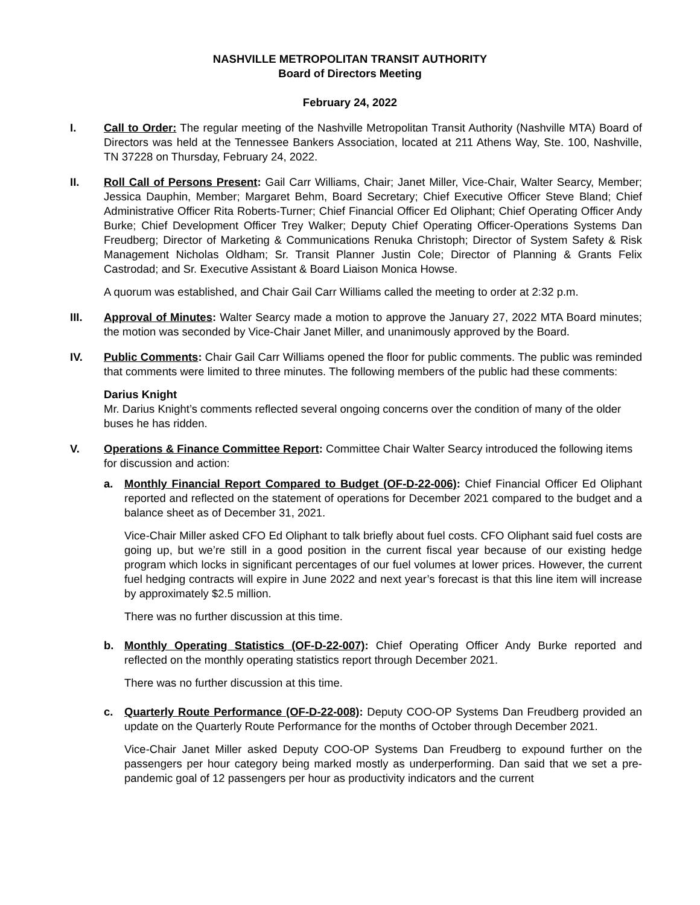NASHVILLE METROPOLITAN TRANSIT AUTHORITY
Board of Directors Meeting
February 24, 2022
I. Call to Order: The regular meeting of the Nashville Metropolitan Transit Authority (Nashville MTA) Board of Directors was held at the Tennessee Bankers Association, located at 211 Athens Way, Ste. 100, Nashville, TN 37228 on Thursday, February 24, 2022.
II. Roll Call of Persons Present: Gail Carr Williams, Chair; Janet Miller, Vice-Chair, Walter Searcy, Member; Jessica Dauphin, Member; Margaret Behm, Board Secretary; Chief Executive Officer Steve Bland; Chief Administrative Officer Rita Roberts-Turner; Chief Financial Officer Ed Oliphant; Chief Operating Officer Andy Burke; Chief Development Officer Trey Walker; Deputy Chief Operating Officer-Operations Systems Dan Freudberg; Director of Marketing & Communications Renuka Christoph; Director of System Safety & Risk Management Nicholas Oldham; Sr. Transit Planner Justin Cole; Director of Planning & Grants Felix Castrodad; and Sr. Executive Assistant & Board Liaison Monica Howse.
A quorum was established, and Chair Gail Carr Williams called the meeting to order at 2:32 p.m.
III. Approval of Minutes: Walter Searcy made a motion to approve the January 27, 2022 MTA Board minutes; the motion was seconded by Vice-Chair Janet Miller, and unanimously approved by the Board.
IV. Public Comments: Chair Gail Carr Williams opened the floor for public comments. The public was reminded that comments were limited to three minutes. The following members of the public had these comments:
Darius Knight
Mr. Darius Knight’s comments reflected several ongoing concerns over the condition of many of the older buses he has ridden.
V. Operations & Finance Committee Report: Committee Chair Walter Searcy introduced the following items for discussion and action:
a. Monthly Financial Report Compared to Budget (OF-D-22-006): Chief Financial Officer Ed Oliphant reported and reflected on the statement of operations for December 2021 compared to the budget and a balance sheet as of December 31, 2021.
Vice-Chair Miller asked CFO Ed Oliphant to talk briefly about fuel costs. CFO Oliphant said fuel costs are going up, but we’re still in a good position in the current fiscal year because of our existing hedge program which locks in significant percentages of our fuel volumes at lower prices. However, the current fuel hedging contracts will expire in June 2022 and next year’s forecast is that this line item will increase by approximately $2.5 million.
There was no further discussion at this time.
b. Monthly Operating Statistics (OF-D-22-007): Chief Operating Officer Andy Burke reported and reflected on the monthly operating statistics report through December 2021.
There was no further discussion at this time.
c. Quarterly Route Performance (OF-D-22-008): Deputy COO-OP Systems Dan Freudberg provided an update on the Quarterly Route Performance for the months of October through December 2021.
Vice-Chair Janet Miller asked Deputy COO-OP Systems Dan Freudberg to expound further on the passengers per hour category being marked mostly as underperforming. Dan said that we set a pre-pandemic goal of 12 passengers per hour as productivity indicators and the current